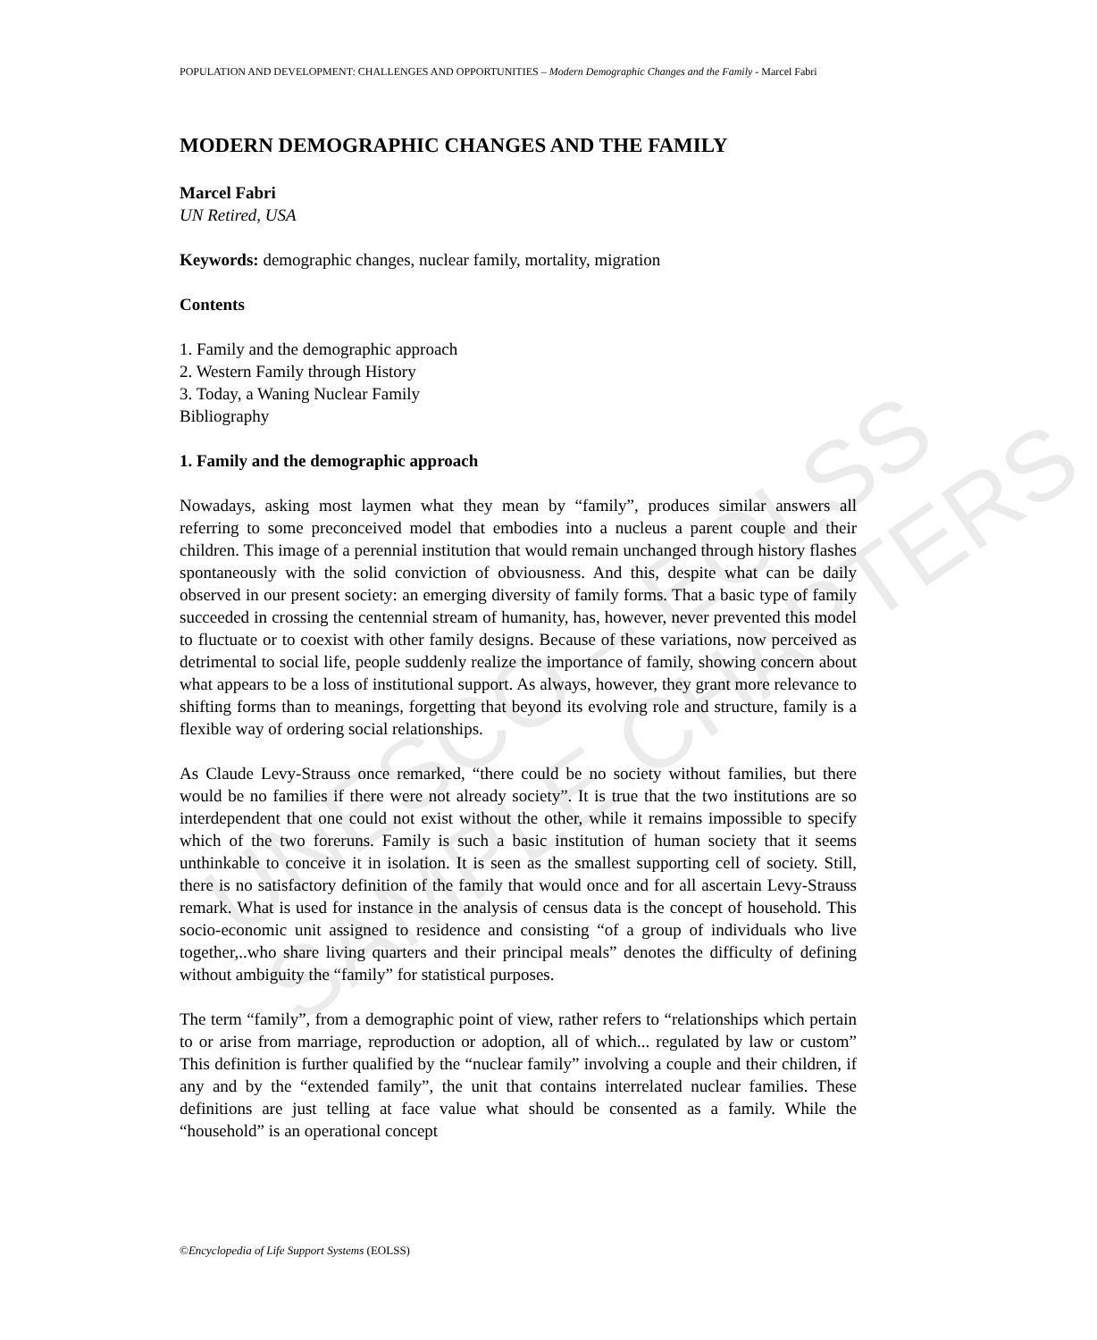UNESCO – EOLSS
SAMPLE CHAPTERS
POPULATION AND DEVELOPMENT: CHALLENGES AND OPPORTUNITIES – Modern Demographic Changes and the Family - Marcel Fabri
MODERN DEMOGRAPHIC CHANGES AND THE FAMILY
Marcel Fabri
UN Retired, USA
Keywords: demographic changes, nuclear family, mortality, migration
Contents
1. Family and the demographic approach
2. Western Family through History
3. Today, a Waning Nuclear Family
Bibliography
1. Family and the demographic approach
Nowadays, asking most laymen what they mean by “family”, produces similar answers all referring to some preconceived model that embodies into a nucleus a parent couple and their children. This image of a perennial institution that would remain unchanged through history flashes spontaneously with the solid conviction of obviousness. And this, despite what can be daily observed in our present society: an emerging diversity of family forms. That a basic type of family succeeded in crossing the centennial stream of humanity, has, however, never prevented this model to fluctuate or to coexist with other family designs. Because of these variations, now perceived as detrimental to social life, people suddenly realize the importance of family, showing concern about what appears to be a loss of institutional support. As always, however, they grant more relevance to shifting forms than to meanings, forgetting that beyond its evolving role and structure, family is a flexible way of ordering social relationships.
As Claude Levy-Strauss once remarked, “there could be no society without families, but there would be no families if there were not already society”. It is true that the two institutions are so interdependent that one could not exist without the other, while it remains impossible to specify which of the two foreruns. Family is such a basic institution of human society that it seems unthinkable to conceive it in isolation. It is seen as the smallest supporting cell of society. Still, there is no satisfactory definition of the family that would once and for all ascertain Levy-Strauss remark. What is used for instance in the analysis of census data is the concept of household. This socio-economic unit assigned to residence and consisting “of a group of individuals who live together,..who share living quarters and their principal meals” denotes the difficulty of defining without ambiguity the “family” for statistical purposes.
The term “family”, from a demographic point of view, rather refers to “relationships which pertain to or arise from marriage, reproduction or adoption, all of which... regulated by law or custom” This definition is further qualified by the “nuclear family” involving a couple and their children, if any and by the “extended family”, the unit that contains interrelated nuclear families. These definitions are just telling at face value what should be consented as a family. While the “household” is an operational concept
©Encyclopedia of Life Support Systems (EOLSS)